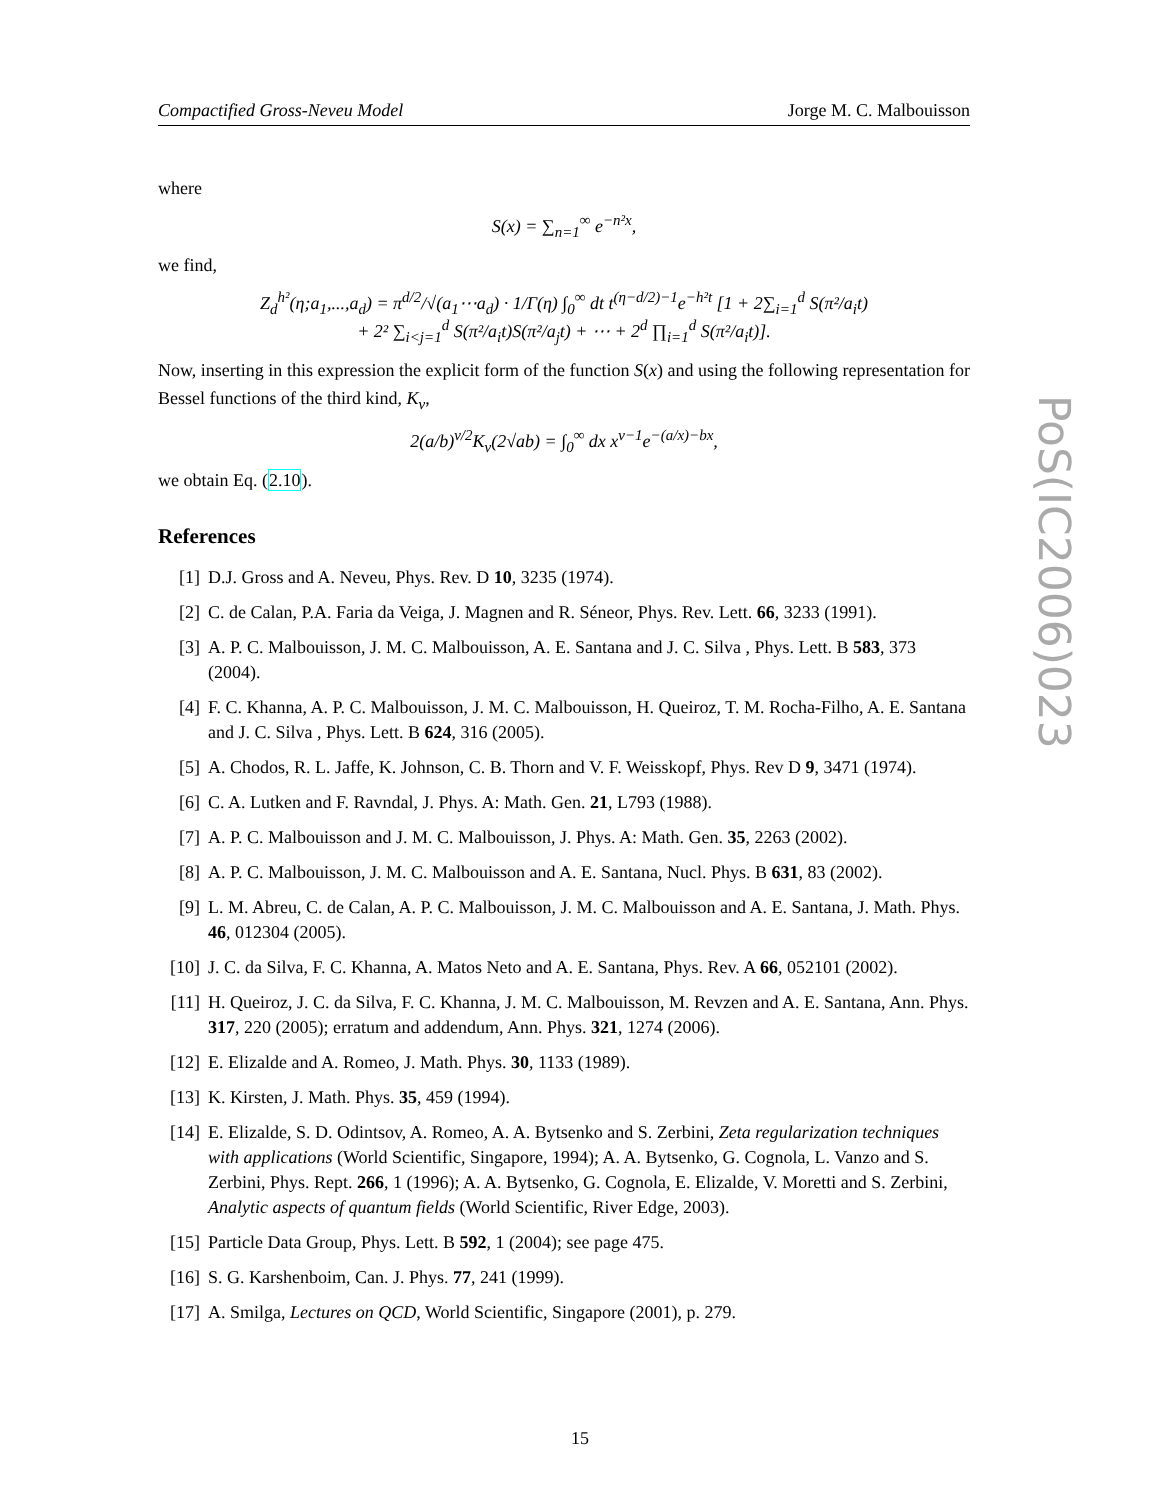Compactified Gross-Neveu Model Jorge M. C. Malbouisson
where
S(x) = ∑<sub>n=1</sub><sup>∞</sup> e<sup>−n²x</sup>,
we find,
Z<sub>d</sub><sup>h²</sup>(η;a<sub>1</sub>,...,a<sub>d</sub>) = π<sup>d/2</sup>/√(a<sub>1</sub>⋯a<sub>d</sub>) · 1/Γ(η) ∫<sub>0</sub><sup>∞</sup> dt t<sup>(η−d/2)−1</sup>e<sup>−h²t</sup> [1 + 2∑<sub>i=1</sub><sup>d</sup> S(π²/a<sub>i</sub>t)
+ 2² ∑<sub>i<j=1</sub><sup>d</sup> S(π²/a<sub>i</sub>t)S(π²/a<sub>j</sub>t) + ⋯ + 2<sup>d</sup> ∏<sub>i=1</sub><sup>d</sup> S(π²/a<sub>i</sub>t)].
Now, inserting in this expression the explicit form of the function S(x) and using the following representation for Bessel functions of the third kind, K<sub>ν</sub>,
2(a/b)<sup>ν/2</sup>K<sub>ν</sub>(2√ab) = ∫<sub>0</sub><sup>∞</sup> dx x<sup>ν−1</sup>e<sup>−(a/x)−bx</sup>,
we obtain Eq. (2.10).
References
[1] D.J. Gross and A. Neveu, Phys. Rev. D 10, 3235 (1974).
[2] C. de Calan, P.A. Faria da Veiga, J. Magnen and R. Séneor, Phys. Rev. Lett. 66, 3233 (1991).
[3] A. P. C. Malbouisson, J. M. C. Malbouisson, A. E. Santana and J. C. Silva , Phys. Lett. B 583, 373 (2004).
[4] F. C. Khanna, A. P. C. Malbouisson, J. M. C. Malbouisson, H. Queiroz, T. M. Rocha-Filho, A. E. Santana and J. C. Silva , Phys. Lett. B 624, 316 (2005).
[5] A. Chodos, R. L. Jaffe, K. Johnson, C. B. Thorn and V. F. Weisskopf, Phys. Rev D 9, 3471 (1974).
[6] C. A. Lutken and F. Ravndal, J. Phys. A: Math. Gen. 21, L793 (1988).
[7] A. P. C. Malbouisson and J. M. C. Malbouisson, J. Phys. A: Math. Gen. 35, 2263 (2002).
[8] A. P. C. Malbouisson, J. M. C. Malbouisson and A. E. Santana, Nucl. Phys. B 631, 83 (2002).
[9] L. M. Abreu, C. de Calan, A. P. C. Malbouisson, J. M. C. Malbouisson and A. E. Santana, J. Math. Phys. 46, 012304 (2005).
[10] J. C. da Silva, F. C. Khanna, A. Matos Neto and A. E. Santana, Phys. Rev. A 66, 052101 (2002).
[11] H. Queiroz, J. C. da Silva, F. C. Khanna, J. M. C. Malbouisson, M. Revzen and A. E. Santana, Ann. Phys. 317, 220 (2005); erratum and addendum, Ann. Phys. 321, 1274 (2006).
[12] E. Elizalde and A. Romeo, J. Math. Phys. 30, 1133 (1989).
[13] K. Kirsten, J. Math. Phys. 35, 459 (1994).
[14] E. Elizalde, S. D. Odintsov, A. Romeo, A. A. Bytsenko and S. Zerbini, Zeta regularization techniques with applications (World Scientific, Singapore, 1994); A. A. Bytsenko, G. Cognola, L. Vanzo and S. Zerbini, Phys. Rept. 266, 1 (1996); A. A. Bytsenko, G. Cognola, E. Elizalde, V. Moretti and S. Zerbini, Analytic aspects of quantum fields (World Scientific, River Edge, 2003).
[15] Particle Data Group, Phys. Lett. B 592, 1 (2004); see page 475.
[16] S. G. Karshenboim, Can. J. Phys. 77, 241 (1999).
[17] A. Smilga, Lectures on QCD, World Scientific, Singapore (2001), p. 279.
PoS(IC2006)023
15